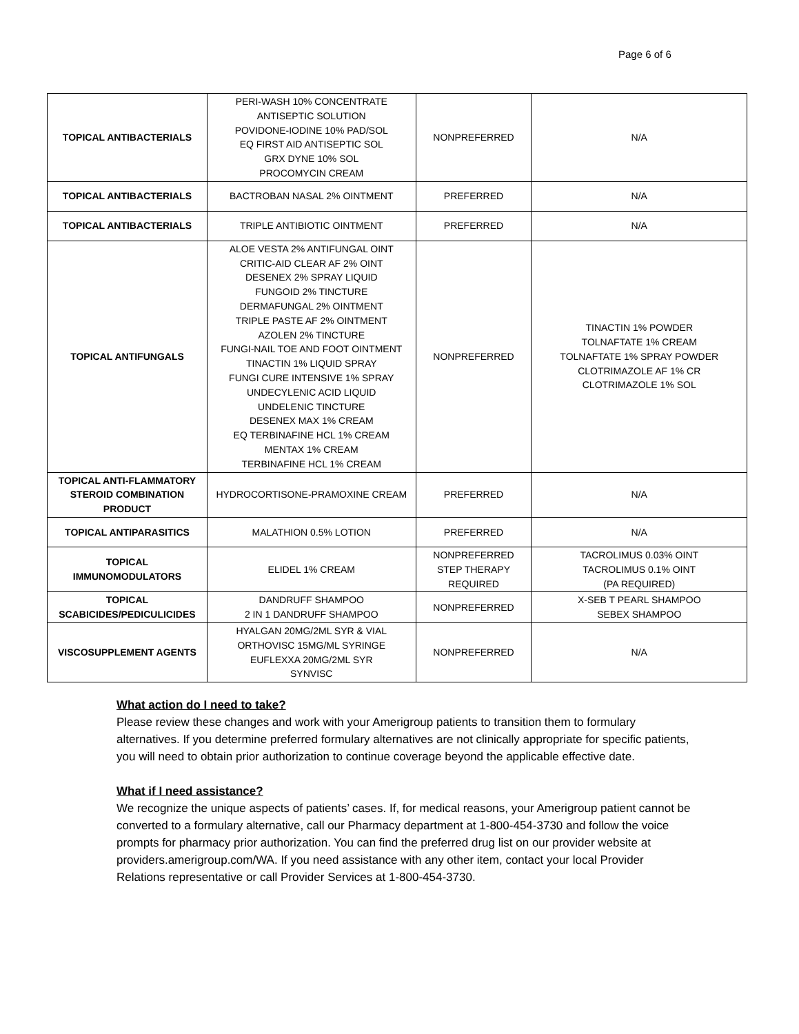Page 6 of 6
| TOPICAL ANTIBACTERIALS | PERI-WASH 10% CONCENTRATE ANTISEPTIC SOLUTION POVIDONE-IODINE 10% PAD/SOL EQ FIRST AID ANTISEPTIC SOL GRX DYNE 10% SOL PROCOMYCIN CREAM | NONPREFERRED | N/A |
| TOPICAL ANTIBACTERIALS | BACTROBAN NASAL 2% OINTMENT | PREFERRED | N/A |
| TOPICAL ANTIBACTERIALS | TRIPLE ANTIBIOTIC OINTMENT | PREFERRED | N/A |
| TOPICAL ANTIFUNGALS | ALOE VESTA 2% ANTIFUNGAL OINT CRITIC-AID CLEAR AF 2% OINT DESENEX 2% SPRAY LIQUID FUNGOID 2% TINCTURE DERMAFUNGAL 2% OINTMENT TRIPLE PASTE AF 2% OINTMENT AZOLEN 2% TINCTURE FUNGI-NAIL TOE AND FOOT OINTMENT TINACTIN 1% LIQUID SPRAY FUNGI CURE INTENSIVE 1% SPRAY UNDECYLENIC ACID LIQUID UNDELENIC TINCTURE DESENEX MAX 1% CREAM EQ TERBINAFINE HCL 1% CREAM MENTAX 1% CREAM TERBINAFINE HCL 1% CREAM | NONPREFERRED | TINACTIN 1% POWDER TOLNAFTATE 1% CREAM TOLNAFTATE 1% SPRAY POWDER CLOTRIMAZOLE AF 1% CR CLOTRIMAZOLE 1% SOL |
| TOPICAL ANTI-FLAMMATORY STEROID COMBINATION PRODUCT | HYDROCORTISONE-PRAMOXINE CREAM | PREFERRED | N/A |
| TOPICAL ANTIPARASITICS | MALATHION 0.5% LOTION | PREFERRED | N/A |
| TOPICAL IMMUNOMODULATORS | ELIDEL 1% CREAM | NONPREFERRED STEP THERAPY REQUIRED | TACROLIMUS 0.03% OINT TACROLIMUS 0.1% OINT (PA REQUIRED) |
| TOPICAL SCABICIDES/PEDICULICIDES | DANDRUFF SHAMPOO 2 IN 1 DANDRUFF SHAMPOO | NONPREFERRED | X-SEB T PEARL SHAMPOO SEBEX SHAMPOO |
| VISCOSUPPLEMENT AGENTS | HYALGAN 20MG/2ML SYR & VIAL ORTHOVISC 15MG/ML SYRINGE EUFLEXXA 20MG/2ML SYR SYNVISC | NONPREFERRED | N/A |
What action do I need to take?
Please review these changes and work with your Amerigroup patients to transition them to formulary alternatives. If you determine preferred formulary alternatives are not clinically appropriate for specific patients, you will need to obtain prior authorization to continue coverage beyond the applicable effective date.
What if I need assistance?
We recognize the unique aspects of patients’ cases. If, for medical reasons, your Amerigroup patient cannot be converted to a formulary alternative, call our Pharmacy department at 1-800-454-3730 and follow the voice prompts for pharmacy prior authorization. You can find the preferred drug list on our provider website at providers.amerigroup.com/WA. If you need assistance with any other item, contact your local Provider Relations representative or call Provider Services at 1-800-454-3730.